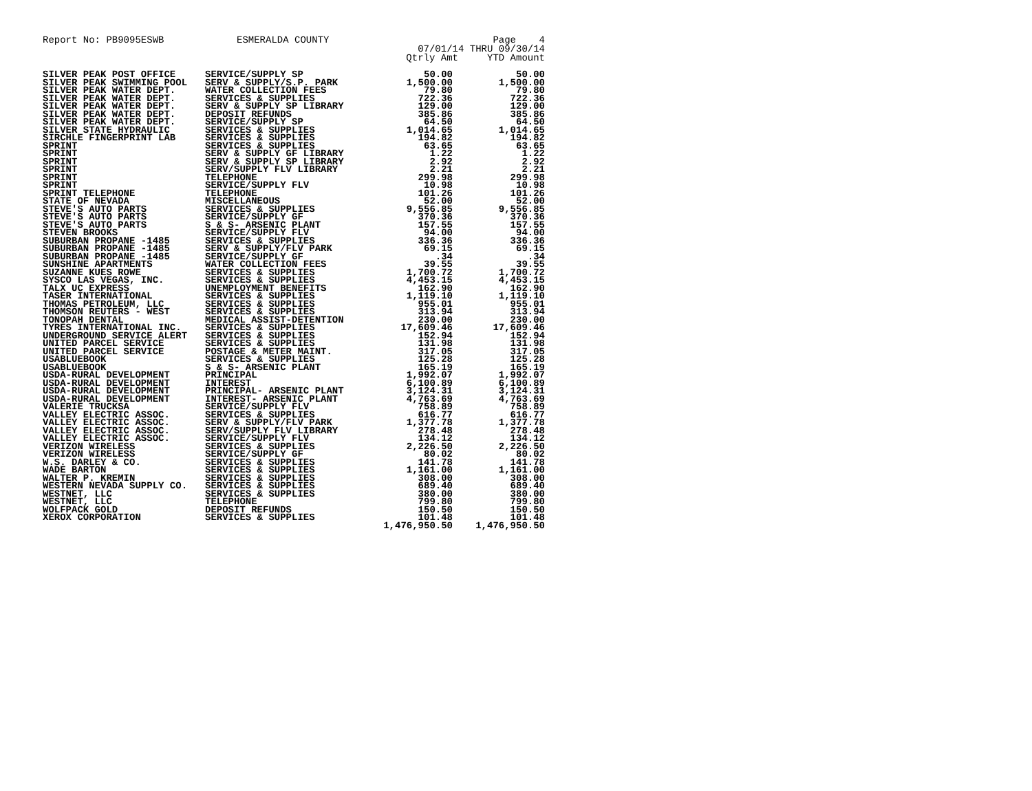Report No: PB9095ESWB ESMERALDA COUNTY Page 4
07/01/14 THRU 09/30/14
Qtrly Amt YTD Amount
| SILVER PEAK POST OFFICE | SERVICE/SUPPLY SP | 50.00 | 50.00 |
| SILVER PEAK SWIMMING POOL | SERV & SUPPLY/S.P. PARK | 1,500.00 | 1,500.00 |
| SILVER PEAK WATER DEPT. | WATER COLLECTION FEES | 79.80 | 79.80 |
| SILVER PEAK WATER DEPT. | SERVICES & SUPPLIES | 722.36 | 722.36 |
| SILVER PEAK WATER DEPT. | SERV & SUPPLY SP LIBRARY | 129.00 | 129.00 |
| SILVER PEAK WATER DEPT. | DEPOSIT REFUNDS | 385.86 | 385.86 |
| SILVER PEAK WATER DEPT. | SERVICE/SUPPLY SP | 64.50 | 64.50 |
| SILVER STATE HYDRAULIC | SERVICES & SUPPLIES | 1,014.65 | 1,014.65 |
| SIRCHLE FINGERPRINT LAB | SERVICES & SUPPLIES | 194.82 | 194.82 |
| SPRINT | SERVICES & SUPPLIES | 63.65 | 63.65 |
| SPRINT | SERV & SUPPLY GF LIBRARY | 1.22 | 1.22 |
| SPRINT | SERV & SUPPLY SP LIBRARY | 2.92 | 2.92 |
| SPRINT | SERV/SUPPLY FLV LIBRARY | 2.21 | 2.21 |
| SPRINT | TELEPHONE | 299.98 | 299.98 |
| SPRINT | SERVICE/SUPPLY FLV | 10.98 | 10.98 |
| SPRINT TELEPHONE | TELEPHONE | 101.26 | 101.26 |
| STATE OF NEVADA | MISCELLANEOUS | 52.00 | 52.00 |
| STEVE'S AUTO PARTS | SERVICES & SUPPLIES | 9,556.85 | 9,556.85 |
| STEVE'S AUTO PARTS | SERVICE/SUPPLY GF | 370.36 | 370.36 |
| STEVE'S AUTO PARTS | S & S- ARSENIC PLANT | 157.55 | 157.55 |
| STEVEN BROOKS | SERVICE/SUPPLY FLV | 94.00 | 94.00 |
| SUBURBAN PROPANE -1485 | SERVICES & SUPPLIES | 336.36 | 336.36 |
| SUBURBAN PROPANE -1485 | SERV & SUPPLY/FLV PARK | 69.15 | 69.15 |
| SUBURBAN PROPANE -1485 | SERVICE/SUPPLY GF | .34 | .34 |
| SUNSHINE APARTMENTS | WATER COLLECTION FEES | 39.55 | 39.55 |
| SUZANNE KUES ROWE | SERVICES & SUPPLIES | 1,700.72 | 1,700.72 |
| SYSCO LAS VEGAS, INC. | SERVICES & SUPPLIES | 4,453.15 | 4,453.15 |
| TALX UC EXPRESS | UNEMPLOYMENT BENEFITS | 162.90 | 162.90 |
| TASER INTERNATIONAL | SERVICES & SUPPLIES | 1,119.10 | 1,119.10 |
| THOMAS PETROLEUM, LLC | SERVICES & SUPPLIES | 955.01 | 955.01 |
| THOMSON REUTERS - WEST | SERVICES & SUPPLIES | 313.94 | 313.94 |
| TONOPAH DENTAL | MEDICAL ASSIST-DETENTION | 230.00 | 230.00 |
| TYRES INTERNATIONAL INC. | SERVICES & SUPPLIES | 17,609.46 | 17,609.46 |
| UNDERGROUND SERVICE ALERT | SERVICES & SUPPLIES | 152.94 | 152.94 |
| UNITED PARCEL SERVICE | SERVICES & SUPPLIES | 131.98 | 131.98 |
| UNITED PARCEL SERVICE | POSTAGE & METER MAINT. | 317.05 | 317.05 |
| USABLUEBOOK | SERVICES & SUPPLIES | 125.28 | 125.28 |
| USABLUEBOOK | S & S- ARSENIC PLANT | 165.19 | 165.19 |
| USDA-RURAL DEVELOPMENT | PRINCIPAL | 1,992.07 | 1,992.07 |
| USDA-RURAL DEVELOPMENT | INTEREST | 6,100.89 | 6,100.89 |
| USDA-RURAL DEVELOPMENT | PRINCIPAL- ARSENIC PLANT | 3,124.31 | 3,124.31 |
| USDA-RURAL DEVELOPMENT | INTEREST- ARSENIC PLANT | 4,763.69 | 4,763.69 |
| VALERIE TRUCKSA | SERVICE/SUPPLY FLV | 758.89 | 758.89 |
| VALLEY ELECTRIC ASSOC. | SERVICES & SUPPLIES | 616.77 | 616.77 |
| VALLEY ELECTRIC ASSOC. | SERV & SUPPLY/FLV PARK | 1,377.78 | 1,377.78 |
| VALLEY ELECTRIC ASSOC. | SERV/SUPPLY FLV LIBRARY | 278.48 | 278.48 |
| VALLEY ELECTRIC ASSOC. | SERVICE/SUPPLY FLV | 134.12 | 134.12 |
| VERIZON WIRELESS | SERVICES & SUPPLIES | 2,226.50 | 2,226.50 |
| VERIZON WIRELESS | SERVICE/SUPPLY GF | 80.02 | 80.02 |
| W.S. DARLEY & CO. | SERVICES & SUPPLIES | 141.78 | 141.78 |
| WADE BARTON | SERVICES & SUPPLIES | 1,161.00 | 1,161.00 |
| WALTER P. KREMIN | SERVICES & SUPPLIES | 308.00 | 308.00 |
| WESTERN NEVADA SUPPLY CO. | SERVICES & SUPPLIES | 689.40 | 689.40 |
| WESTNET, LLC | SERVICES & SUPPLIES | 380.00 | 380.00 |
| WESTNET, LLC | TELEPHONE | 799.80 | 799.80 |
| WOLFPACK GOLD | DEPOSIT REFUNDS | 150.50 | 150.50 |
| XEROX CORPORATION | SERVICES & SUPPLIES | 101.48 | 101.48 |
| | | 1,476,950.50 | 1,476,950.50 |